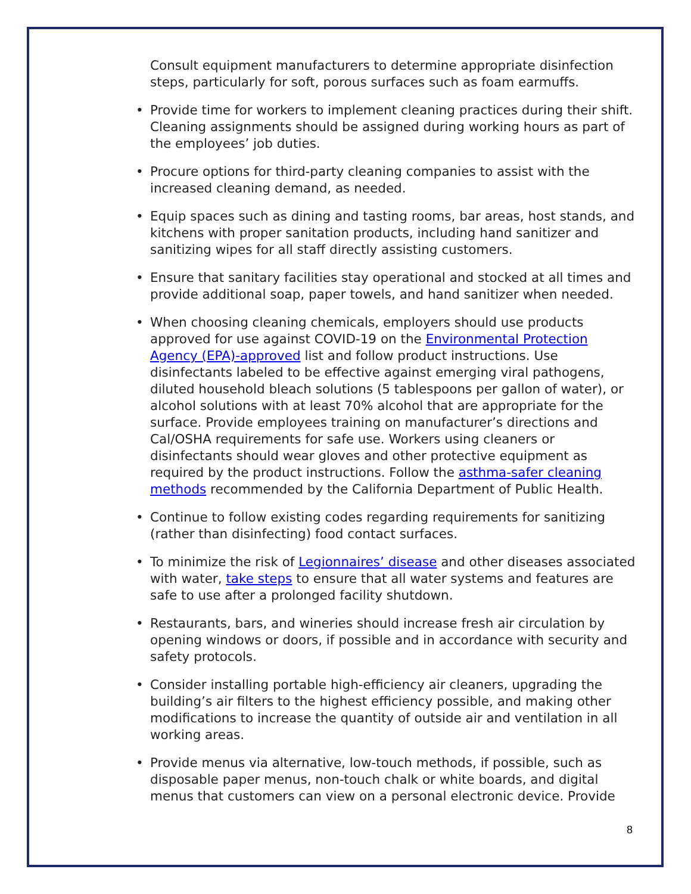Consult equipment manufacturers to determine appropriate disinfection steps, particularly for soft, porous surfaces such as foam earmuffs.
• Provide time for workers to implement cleaning practices during their shift. Cleaning assignments should be assigned during working hours as part of the employees’ job duties.
• Procure options for third-party cleaning companies to assist with the increased cleaning demand, as needed.
• Equip spaces such as dining and tasting rooms, bar areas, host stands, and kitchens with proper sanitation products, including hand sanitizer and sanitizing wipes for all staff directly assisting customers.
• Ensure that sanitary facilities stay operational and stocked at all times and provide additional soap, paper towels, and hand sanitizer when needed.
• When choosing cleaning chemicals, employers should use products approved for use against COVID-19 on the Environmental Protection Agency (EPA)-approved list and follow product instructions. Use disinfectants labeled to be effective against emerging viral pathogens, diluted household bleach solutions (5 tablespoons per gallon of water), or alcohol solutions with at least 70% alcohol that are appropriate for the surface. Provide employees training on manufacturer’s directions and Cal/OSHA requirements for safe use. Workers using cleaners or disinfectants should wear gloves and other protective equipment as required by the product instructions. Follow the asthma-safer cleaning methods recommended by the California Department of Public Health.
• Continue to follow existing codes regarding requirements for sanitizing (rather than disinfecting) food contact surfaces.
• To minimize the risk of Legionnaires’ disease and other diseases associated with water, take steps to ensure that all water systems and features are safe to use after a prolonged facility shutdown.
• Restaurants, bars, and wineries should increase fresh air circulation by opening windows or doors, if possible and in accordance with security and safety protocols.
• Consider installing portable high-efficiency air cleaners, upgrading the building’s air filters to the highest efficiency possible, and making other modifications to increase the quantity of outside air and ventilation in all working areas.
• Provide menus via alternative, low-touch methods, if possible, such as disposable paper menus, non-touch chalk or white boards, and digital menus that customers can view on a personal electronic device. Provide
8